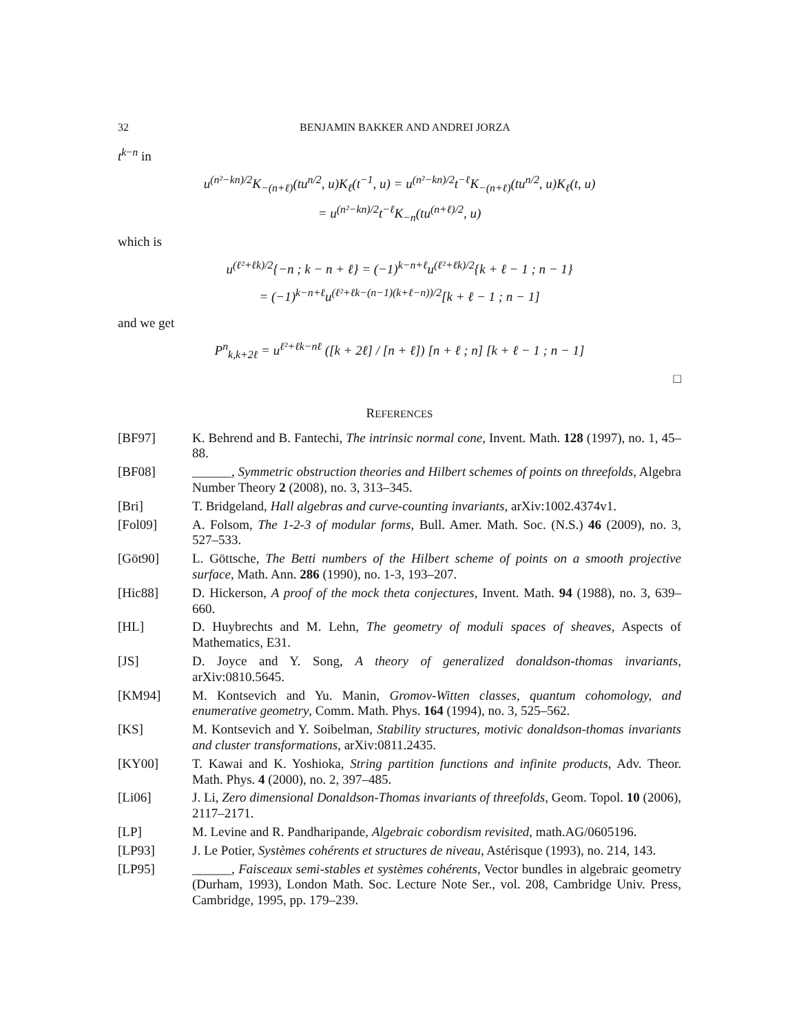32 BENJAMIN BAKKER AND ANDREI JORZA
t<sup>k−n</sup> in
u<sup>(n²−kn)/2</sup>K<sub>−(n+ℓ)</sub>(tu<sup>n/2</sup>, u)K<sub>ℓ</sub>(t<sup>−1</sup>, u) = u<sup>(n²−kn)/2</sup>t<sup>−ℓ</sup>K<sub>−(n+ℓ)</sub>(tu<sup>n/2</sup>, u)K<sub>ℓ</sub>(t, u)
= u<sup>(n²−kn)/2</sup>t<sup>−ℓ</sup>K<sub>−n</sub>(tu<sup>(n+ℓ)/2</sup>, u)
which is
u<sup>(ℓ²+ℓk)/2</sup>{−n ; k − n + ℓ} = (−1)<sup>k−n+ℓ</sup>u<sup>(ℓ²+ℓk)/2</sup>{k + ℓ − 1 ; n − 1}
= (−1)<sup>k−n+ℓ</sup>u<sup>(ℓ²+ℓk−(n−1)(k+ℓ−n))/2</sup>[k + ℓ − 1 ; n − 1]
and we get
P<sup>n</sup><sub>k,k+2ℓ</sub> = u<sup>ℓ²+ℓk−nℓ</sup> ([k + 2ℓ] / [n + ℓ]) [n + ℓ ; n] [k + ℓ − 1 ; n − 1]
□
REFERENCES
[BF97] K. Behrend and B. Fantechi, The intrinsic normal cone, Invent. Math. 128 (1997), no. 1, 45–88.
[BF08] ______, Symmetric obstruction theories and Hilbert schemes of points on threefolds, Algebra Number Theory 2 (2008), no. 3, 313–345.
[Bri] T. Bridgeland, Hall algebras and curve-counting invariants, arXiv:1002.4374v1.
[Fol09] A. Folsom, The 1-2-3 of modular forms, Bull. Amer. Math. Soc. (N.S.) 46 (2009), no. 3, 527–533.
[Göt90] L. Göttsche, The Betti numbers of the Hilbert scheme of points on a smooth projective surface, Math. Ann. 286 (1990), no. 1-3, 193–207.
[Hic88] D. Hickerson, A proof of the mock theta conjectures, Invent. Math. 94 (1988), no. 3, 639–660.
[HL] D. Huybrechts and M. Lehn, The geometry of moduli spaces of sheaves, Aspects of Mathematics, E31.
[JS] D. Joyce and Y. Song, A theory of generalized donaldson-thomas invariants, arXiv:0810.5645.
[KM94] M. Kontsevich and Yu. Manin, Gromov-Witten classes, quantum cohomology, and enumerative geometry, Comm. Math. Phys. 164 (1994), no. 3, 525–562.
[KS] M. Kontsevich and Y. Soibelman, Stability structures, motivic donaldson-thomas invariants and cluster transformations, arXiv:0811.2435.
[KY00] T. Kawai and K. Yoshioka, String partition functions and infinite products, Adv. Theor. Math. Phys. 4 (2000), no. 2, 397–485.
[Li06] J. Li, Zero dimensional Donaldson-Thomas invariants of threefolds, Geom. Topol. 10 (2006), 2117–2171.
[LP] M. Levine and R. Pandharipande, Algebraic cobordism revisited, math.AG/0605196.
[LP93] J. Le Potier, Systèmes cohérents et structures de niveau, Astérisque (1993), no. 214, 143.
[LP95] ______, Faisceaux semi-stables et systèmes cohérents, Vector bundles in algebraic geometry (Durham, 1993), London Math. Soc. Lecture Note Ser., vol. 208, Cambridge Univ. Press, Cambridge, 1995, pp. 179–239.